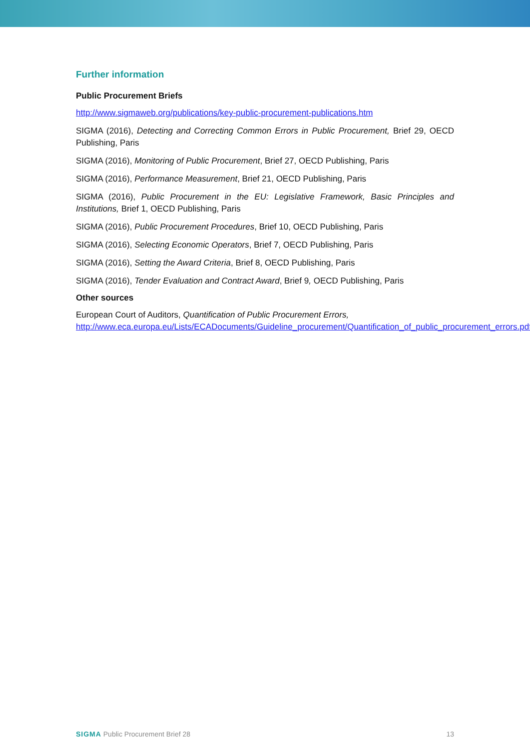Further information
Public Procurement Briefs
http://www.sigmaweb.org/publications/key-public-procurement-publications.htm
SIGMA (2016), Detecting and Correcting Common Errors in Public Procurement, Brief 29, OECD Publishing, Paris
SIGMA (2016), Monitoring of Public Procurement, Brief 27, OECD Publishing, Paris
SIGMA (2016), Performance Measurement, Brief 21, OECD Publishing, Paris
SIGMA (2016), Public Procurement in the EU: Legislative Framework, Basic Principles and Institutions, Brief 1, OECD Publishing, Paris
SIGMA (2016), Public Procurement Procedures, Brief 10, OECD Publishing, Paris
SIGMA (2016), Selecting Economic Operators, Brief 7, OECD Publishing, Paris
SIGMA (2016), Setting the Award Criteria, Brief 8, OECD Publishing, Paris
SIGMA (2016), Tender Evaluation and Contract Award, Brief 9, OECD Publishing, Paris
Other sources
European Court of Auditors, Quantification of Public Procurement Errors,
http://www.eca.europa.eu/Lists/ECADocuments/Guideline_procurement/Quantification_of_public_procurement_errors.pdf
SIGMA Public Procurement Brief 28 13